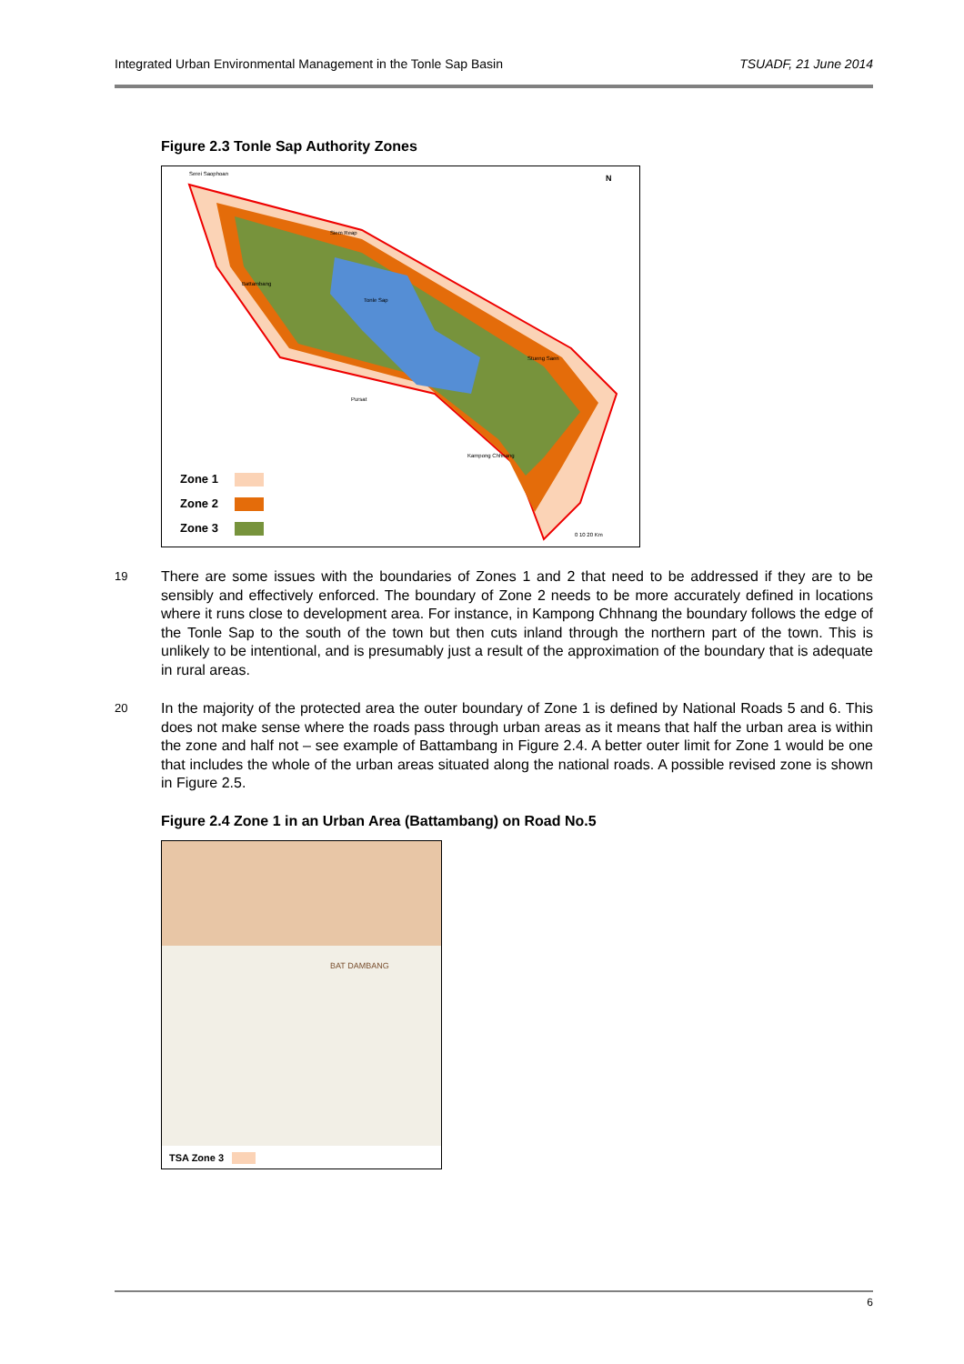Integrated Urban Environmental Management in the Tonle Sap Basin TSUADF, 21 June 2014
Figure 2.3 Tonle Sap Authority Zones
Zone 1
Zone 2
Zone 3
N
Serei Saophoan
Siem Reap
Battambang
Tonle Sap
Stueng Saen
Pursat
Kampong Chhnang
0 10 20 Km
19
There are some issues with the boundaries of Zones 1 and 2 that need to be addressed if they are to be sensibly and effectively enforced. The boundary of Zone 2 needs to be more accurately defined in locations where it runs close to development area. For instance, in Kampong Chhnang the boundary follows the edge of the Tonle Sap to the south of the town but then cuts inland through the northern part of the town. This is unlikely to be intentional, and is presumably just a result of the approximation of the boundary that is adequate in rural areas.
20
In the majority of the protected area the outer boundary of Zone 1 is defined by National Roads 5 and 6. This does not make sense where the roads pass through urban areas as it means that half the urban area is within the zone and half not – see example of Battambang in Figure 2.4. A better outer limit for Zone 1 would be one that includes the whole of the urban areas situated along the national roads. A possible revised zone is shown in Figure 2.5.
Figure 2.4 Zone 1 in an Urban Area (Battambang) on Road No.5
BAT DAMBANG
TSA Zone 3
6